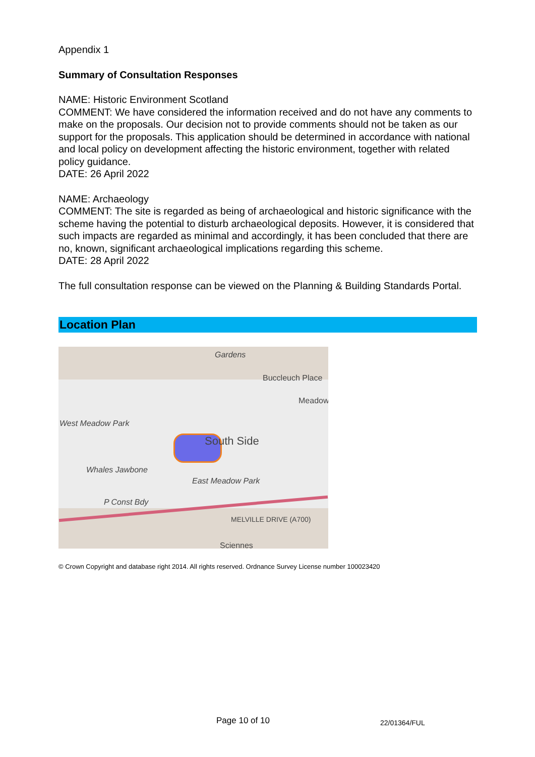Appendix 1
Summary of Consultation Responses
NAME: Historic Environment Scotland
COMMENT: We have considered the information received and do not have any comments to make on the proposals. Our decision not to provide comments should not be taken as our support for the proposals. This application should be determined in accordance with national and local policy on development affecting the historic environment, together with related policy guidance.
DATE: 26 April 2022
NAME: Archaeology
COMMENT: The site is regarded as being of archaeological and historic significance with the scheme having the potential to disturb archaeological deposits. However, it is considered that such impacts are regarded as minimal and accordingly, it has been concluded that there are no, known, significant archaeological implications regarding this scheme.
DATE: 28 April 2022
The full consultation response can be viewed on the Planning & Building Standards Portal.
Location Plan
Gardens
Buccleuch Place
Meadow
West Meadow Park
South Side
Whales Jawbone
East Meadow Park
P Const Bdy
MELVILLE DRIVE (A700)
Sciennes
© Crown Copyright and database right 2014. All rights reserved. Ordnance Survey License number 100023420
Page 10 of 10 22/01364/FUL